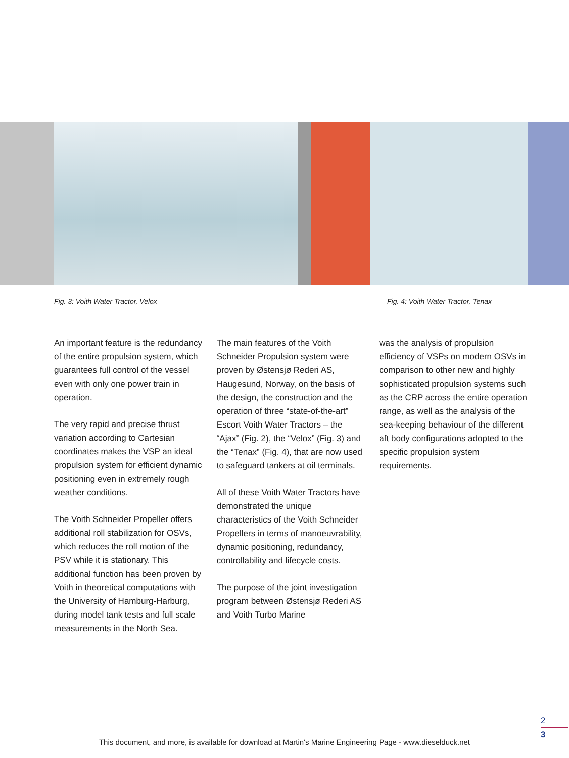Fig. 3: Voith Water Tractor, Velox Fig. 4: Voith Water Tractor, Tenax
An important feature is the redundancy of the entire propulsion system, which guarantees full control of the vessel even with only one power train in operation.
The very rapid and precise thrust variation according to Cartesian coordinates makes the VSP an ideal propulsion system for efficient dynamic positioning even in extremely rough weather conditions.
The Voith Schneider Propeller offers additional roll stabilization for OSVs, which reduces the roll motion of the PSV while it is stationary. This additional function has been proven by Voith in theoretical computations with the University of Hamburg-Harburg, during model tank tests and full scale measurements in the North Sea.
The main features of the Voith Schneider Propulsion system were proven by Østensjø Rederi AS, Haugesund, Norway, on the basis of the design, the construction and the operation of three “state-of-the-art” Escort Voith Water Tractors – the “Ajax” (Fig. 2), the “Velox” (Fig. 3) and the “Tenax” (Fig. 4), that are now used to safeguard tankers at oil terminals.
All of these Voith Water Tractors have demonstrated the unique characteristics of the Voith Schneider Propellers in terms of manoeuvrability, dynamic positioning, redundancy, controllability and lifecycle costs.
The purpose of the joint investigation program between Østensjø Rederi AS and Voith Turbo Marine
was the analysis of propulsion efficiency of VSPs on modern OSVs in comparison to other new and highly sophisticated propulsion systems such as the CRP across the entire operation range, as well as the analysis of the sea-keeping behaviour of the different aft body configurations adopted to the specific propulsion system requirements.
2
3
This document, and more, is available for download at Martin's Marine Engineering Page - www.dieselduck.net